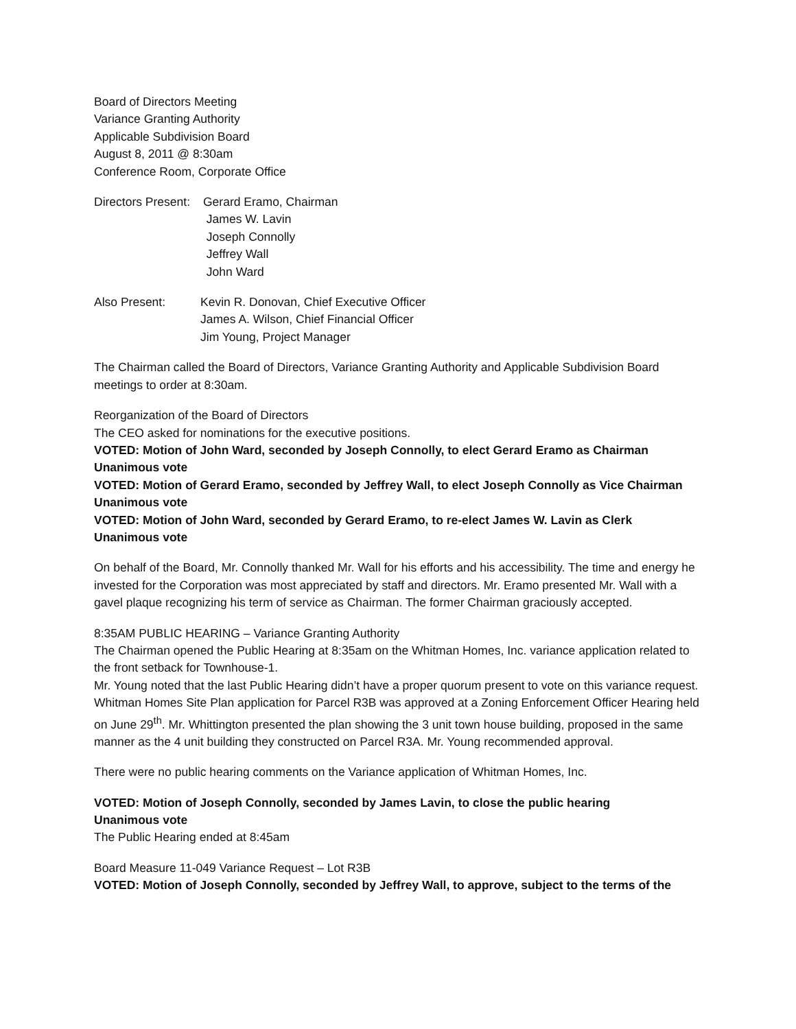Board of Directors Meeting
Variance Granting Authority
Applicable Subdivision Board
August 8, 2011 @ 8:30am
Conference Room, Corporate Office
Directors Present:
Gerard Eramo, Chairman
James W. Lavin
Joseph Connolly
Jeffrey Wall
John Ward
Also Present: Kevin R. Donovan, Chief Executive Officer
James A. Wilson, Chief Financial Officer
Jim Young, Project Manager
The Chairman called the Board of Directors, Variance Granting Authority and Applicable Subdivision Board meetings to order at 8:30am.
Reorganization of the Board of Directors
The CEO asked for nominations for the executive positions.
VOTED: Motion of John Ward, seconded by Joseph Connolly, to elect Gerard Eramo as Chairman
Unanimous vote
VOTED: Motion of Gerard Eramo, seconded by Jeffrey Wall, to elect Joseph Connolly as Vice Chairman
Unanimous vote
VOTED: Motion of John Ward, seconded by Gerard Eramo, to re-elect James W. Lavin as Clerk
Unanimous vote
On behalf of the Board, Mr. Connolly thanked Mr. Wall for his efforts and his accessibility. The time and energy he invested for the Corporation was most appreciated by staff and directors. Mr. Eramo presented Mr. Wall with a gavel plaque recognizing his term of service as Chairman. The former Chairman graciously accepted.
8:35AM PUBLIC HEARING – Variance Granting Authority
The Chairman opened the Public Hearing at 8:35am on the Whitman Homes, Inc. variance application related to the front setback for Townhouse-1.
Mr. Young noted that the last Public Hearing didn’t have a proper quorum present to vote on this variance request. Whitman Homes Site Plan application for Parcel R3B was approved at a Zoning Enforcement Officer Hearing held on June 29<sup>th</sup>. Mr. Whittington presented the plan showing the 3 unit town house building, proposed in the same manner as the 4 unit building they constructed on Parcel R3A. Mr. Young recommended approval.
There were no public hearing comments on the Variance application of Whitman Homes, Inc.
VOTED: Motion of Joseph Connolly, seconded by James Lavin, to close the public hearing
Unanimous vote
The Public Hearing ended at 8:45am
Board Measure 11-049 Variance Request – Lot R3B
VOTED: Motion of Joseph Connolly, seconded by Jeffrey Wall, to approve, subject to the terms of the